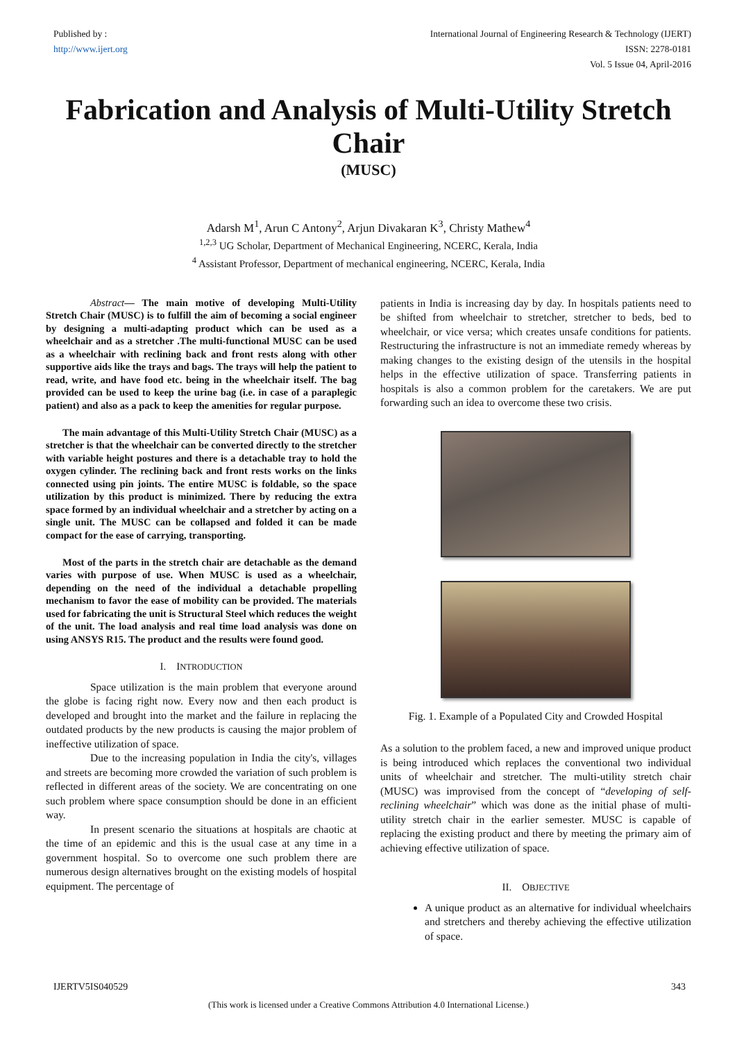Published by :
http://www.ijert.org
International Journal of Engineering Research & Technology (IJERT)
ISSN: 2278-0181
Vol. 5 Issue 04, April-2016
Fabrication and Analysis of Multi-Utility Stretch Chair
(MUSC)
Adarsh M<sup>1</sup>, Arun C Antony<sup>2</sup>, Arjun Divakaran K<sup>3</sup>, Christy Mathew<sup>4</sup>
<sup>1,2,3</sup> UG Scholar, Department of Mechanical Engineering, NCERC, Kerala, India
<sup>4</sup> Assistant Professor, Department of mechanical engineering, NCERC, Kerala, India
Abstract— The main motive of developing Multi-Utility Stretch Chair (MUSC) is to fulfill the aim of becoming a social engineer by designing a multi-adapting product which can be used as a wheelchair and as a stretcher .The multi-functional MUSC can be used as a wheelchair with reclining back and front rests along with other supportive aids like the trays and bags. The trays will help the patient to read, write, and have food etc. being in the wheelchair itself. The bag provided can be used to keep the urine bag (i.e. in case of a paraplegic patient) and also as a pack to keep the amenities for regular purpose.
The main advantage of this Multi-Utility Stretch Chair (MUSC) as a stretcher is that the wheelchair can be converted directly to the stretcher with variable height postures and there is a detachable tray to hold the oxygen cylinder. The reclining back and front rests works on the links connected using pin joints. The entire MUSC is foldable, so the space utilization by this product is minimized. There by reducing the extra space formed by an individual wheelchair and a stretcher by acting on a single unit. The MUSC can be collapsed and folded it can be made compact for the ease of carrying, transporting.
Most of the parts in the stretch chair are detachable as the demand varies with purpose of use. When MUSC is used as a wheelchair, depending on the need of the individual a detachable propelling mechanism to favor the ease of mobility can be provided. The materials used for fabricating the unit is Structural Steel which reduces the weight of the unit. The load analysis and real time load analysis was done on using ANSYS R15. The product and the results were found good.
I. INTRODUCTION
Space utilization is the main problem that everyone around the globe is facing right now. Every now and then each product is developed and brought into the market and the failure in replacing the outdated products by the new products is causing the major problem of ineffective utilization of space.
Due to the increasing population in India the city's, villages and streets are becoming more crowded the variation of such problem is reflected in different areas of the society. We are concentrating on one such problem where space consumption should be done in an efficient way.
In present scenario the situations at hospitals are chaotic at the time of an epidemic and this is the usual case at any time in a government hospital. So to overcome one such problem there are numerous design alternatives brought on the existing models of hospital equipment. The percentage of
patients in India is increasing day by day. In hospitals patients need to be shifted from wheelchair to stretcher, stretcher to beds, bed to wheelchair, or vice versa; which creates unsafe conditions for patients. Restructuring the infrastructure is not an immediate remedy whereas by making changes to the existing design of the utensils in the hospital helps in the effective utilization of space. Transferring patients in hospitals is also a common problem for the caretakers. We are put forwarding such an idea to overcome these two crisis.
Fig. 1. Example of a Populated City and Crowded Hospital
As a solution to the problem faced, a new and improved unique product is being introduced which replaces the conventional two individual units of wheelchair and stretcher. The multi-utility stretch chair (MUSC) was improvised from the concept of “developing of self-reclining wheelchair” which was done as the initial phase of multi-utility stretch chair in the earlier semester. MUSC is capable of replacing the existing product and there by meeting the primary aim of achieving effective utilization of space.
II. OBJECTIVE
A unique product as an alternative for individual wheelchairs and stretchers and thereby achieving the effective utilization of space.
IJERTV5IS040529 343
(This work is licensed under a Creative Commons Attribution 4.0 International License.)